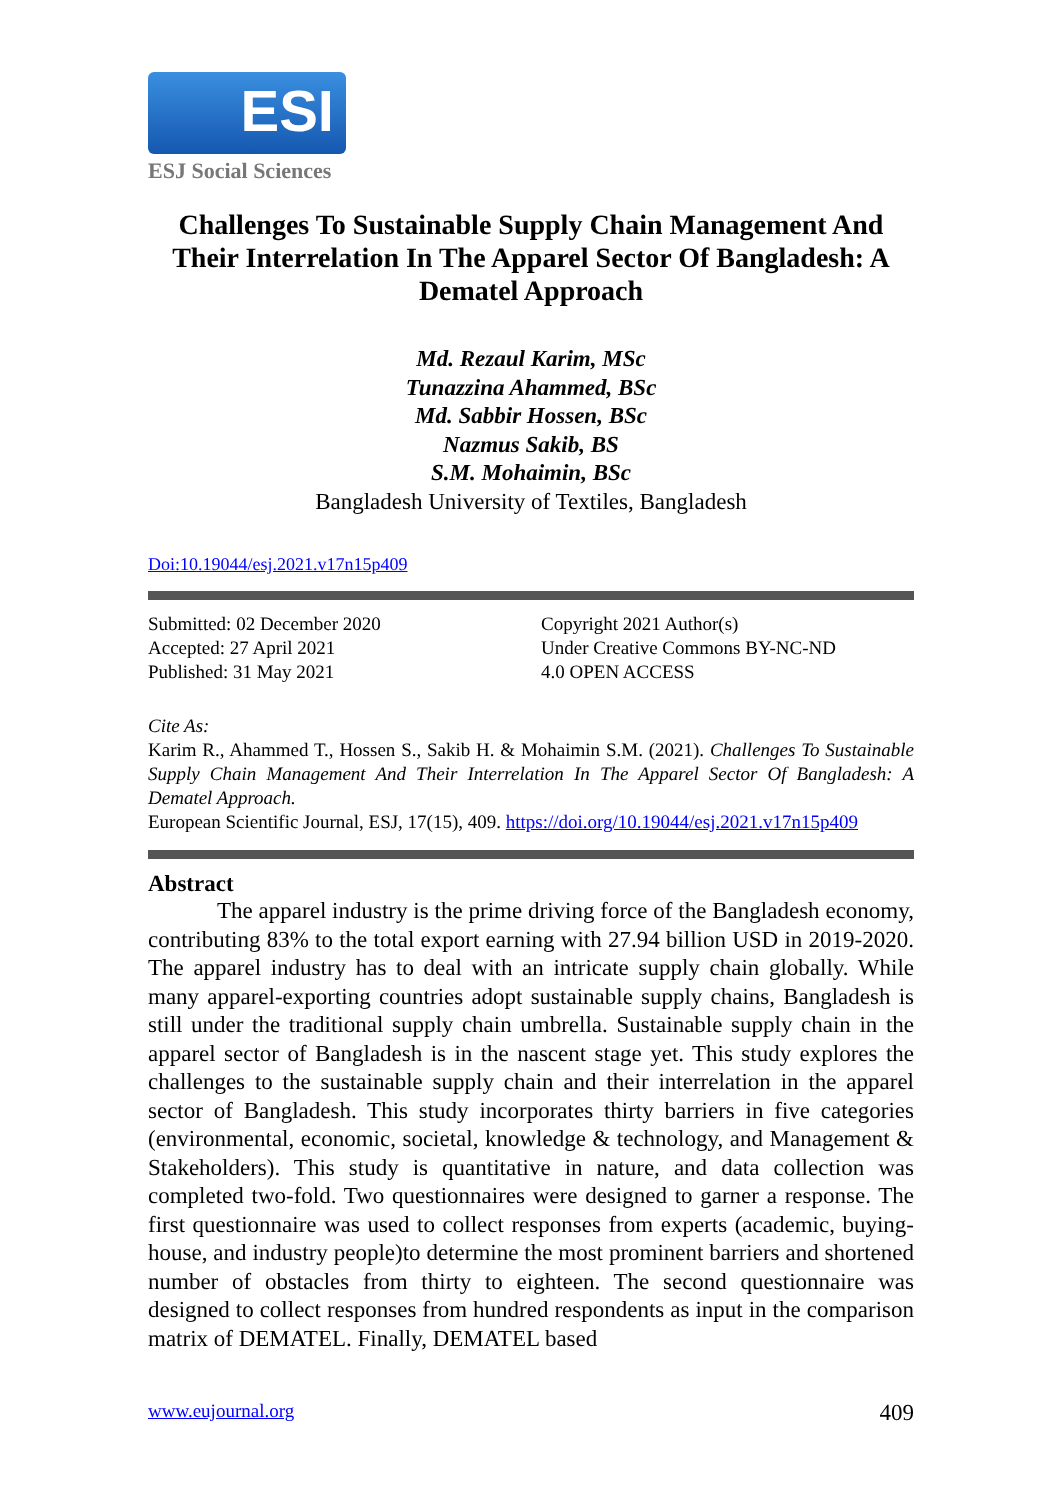ESI
ESJ Social Sciences
Challenges To Sustainable Supply Chain Management And Their Interrelation In The Apparel Sector Of Bangladesh: A Dematel Approach
Md. Rezaul Karim, MSc
Tunazzina Ahammed, BSc
Md. Sabbir Hossen, BSc
Nazmus Sakib, BS
S.M. Mohaimin, BSc
Bangladesh University of Textiles, Bangladesh
Doi:10.19044/esj.2021.v17n15p409
Submitted: 02 December 2020
Accepted: 27 April 2021
Published: 31 May 2021
Copyright 2021 Author(s)
Under Creative Commons BY-NC-ND
4.0 OPEN ACCESS
Cite As:
Karim R., Ahammed T., Hossen S., Sakib H. & Mohaimin S.M. (2021). Challenges To Sustainable Supply Chain Management And Their Interrelation In The Apparel Sector Of Bangladesh: A Dematel Approach.
European Scientific Journal, ESJ, 17(15), 409. https://doi.org/10.19044/esj.2021.v17n15p409
Abstract
   The apparel industry is the prime driving force of the Bangladesh economy, contributing 83% to the total export earning with 27.94 billion USD in 2019-2020. The apparel industry has to deal with an intricate supply chain globally. While many apparel-exporting countries adopt sustainable supply chains, Bangladesh is still under the traditional supply chain umbrella. Sustainable supply chain in the apparel sector of Bangladesh is in the nascent stage yet. This study explores the challenges to the sustainable supply chain and their interrelation in the apparel sector of Bangladesh. This study incorporates thirty barriers in five categories (environmental, economic, societal, knowledge & technology, and Management & Stakeholders). This study is quantitative in nature, and data collection was completed two-fold. Two questionnaires were designed to garner a response. The first questionnaire was used to collect responses from experts (academic, buying-house, and industry people)to determine the most prominent barriers and shortened number of obstacles from thirty to eighteen. The second questionnaire was designed to collect responses from hundred respondents as input in the comparison matrix of DEMATEL. Finally, DEMATEL based
www.eujournal.org 409